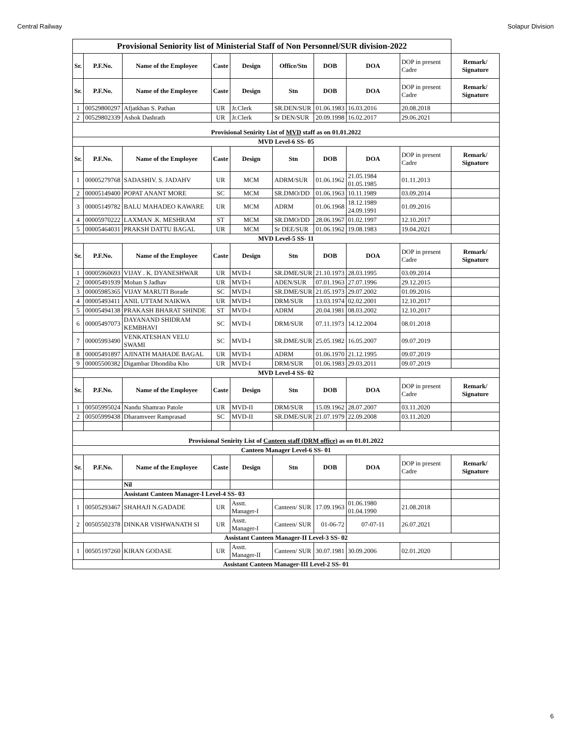Central Railway Solapur Division
| Provisional Seniority list of Ministerial Staff of Non Personnel/SUR division-2022 | | | | | | | | | |
| Sr. | P.F.No. | Name of the Employee | Caste | Design | Office/Stn | DOB | DOA | DOP in present Cadre | Remark/ Signature |
| Sr. | P.F.No. | Name of the Employee | Caste | Design | Stn | DOB | DOA | DOP in present Cadre | Remark/ Signature |
| 1 | 00529800297 | Afjatkhan S. Pathan | UR | Jr.Clerk | SR.DEN/SUR | 01.06.1983 | 16.03.2016 | 20.08.2018 | |
| 2 | 00529802339 | Ashok Dashrath | UR | Jr.Clerk | Sr DEN/SUR | 20.09.1998 | 16.02.2017 | 29.06.2021 | |
| Provisional Senirity List of MVD staff as on 01.01.2022 | | | | | | | | | |
| MVD Level-6 SS- 05 | | | | | | | | | |
| Sr. | P.F.No. | Name of the Employee | Caste | Design | Stn | DOB | DOA | DOP in present Cadre | Remark/ Signature |
| 1 | 00005279768 | SADASHIV. S. JADAHV | UR | MCM | ADRM/SUR | 01.06.1962 | 21.05.1984 01.05.1985 | 01.11.2013 | |
| 2 | 00005149400 | POPAT ANANT MORE | SC | MCM | SR.DMO/DD | 01.06.1963 | 10.11.1989 | 03.09.2014 | |
| 3 | 00005149782 | BALU MAHADEO KAWARE | UR | MCM | ADRM | 01.06.1968 | 18.12.1989 24.09.1991 | 01.09.2016 | |
| 4 | 00005970222 | LAXMAN .K. MESHRAM | ST | MCM | SR.DMO/DD | 28.06.1967 | 01.02.1997 | 12.10.2017 | |
| 5 | 00005464031 | PRAKSH DATTU BAGAL | UR | MCM | Sr DEE/SUR | 01.06.1962 | 19.08.1983 | 19.04.2021 | |
| MVD Level-5 SS- 11 | | | | | | | | | |
| Sr. | P.F.No. | Name of the Employee | Caste | Design | Stn | DOB | DOA | DOP in present Cadre | Remark/ Signature |
| 1 | 00005960693 | VIJAY . K. DYANESHWAR | UR | MVD-I | SR.DME/SUR | 21.10.1973 | 28.03.1995 | 03.09.2014 | |
| 2 | 00005491939 | Mohan S Jadhav | UR | MVD-I | ADEN/SUR | 07.01.1963 | 27.07.1996 | 29.12.2015 | |
| 3 | 00005985365 | VIJAY MARUTI Borade | SC | MVD-I | SR.DME/SUR | 21.05.1973 | 29.07.2002 | 01.09.2016 | |
| 4 | 00005493411 | ANIL UTTAM NAIKWA | UR | MVD-I | DRM/SUR | 13.03.1974 | 02.02.2001 | 12.10.2017 | |
| 5 | 00005494138 | PRAKASH BHARAT SHINDE | ST | MVD-I | ADRM | 20.04.1981 | 08.03.2002 | 12.10.2017 | |
| 6 | 00005497073 | DAYANAND SHIDRAM KEMBHAVI | SC | MVD-I | DRM/SUR | 07.11.1973 | 14.12.2004 | 08.01.2018 | |
| 7 | 00005993490 | VENKATESHAN VELU SWAMI | SC | MVD-I | SR.DME/SUR | 25.05.1982 | 16.05.2007 | 09.07.2019 | |
| 8 | 00005491897 | AJINATH MAHADE BAGAL | UR | MVD-I | ADRM | 01.06.1970 | 21.12.1995 | 09.07.2019 | |
| 9 | 00005500382 | Digambar Dhondiba Kho | UR | MVD-I | DRM/SUR | 01.06.1983 | 29.03.2011 | 09.07.2019 | |
| MVD Level-4 SS- 02 | | | | | | | | | |
| Sr. | P.F.No. | Name of the Employee | Caste | Design | Stn | DOB | DOA | DOP in present Cadre | Remark/ Signature |
| 1 | 00505995024 | Nandu Shamrao Patole | UR | MVD-II | DRM/SUR | 15.09.1962 | 28.07.2007 | 03.11.2020 | |
| 2 | 00505999438 | Dharamveer Ramprasad | SC | MVD-II | SR.DME/SUR | 21.07.1979 | 22.09.2008 | 03.11.2020 | |
| Provisional Senirity List of Canteen staff (DRM office) as on 01.01.2022 | | | | | | | | | |
| Canteen Manager Level-6 SS- 01 | | | | | | | | | |
| Sr. | P.F.No. | Name of the Employee | Caste | Design | Stn | DOB | DOA | DOP in present Cadre | Remark/ Signature |
| | | Nil | | | | | | | |
| | | Assistant Canteen Manager-I Level-4 SS- 03 | | | | | | | |
| 1 | 00505293467 | SHAHAJI N.GADADE | UR | Asstt. Manager-I | Canteen/ SUR | 17.09.1963 | 01.06.1980 01.04.1990 | 21.08.2018 | |
| 2 | 00505502378 | DINKAR VISHWANATH SI | UR | Asstt. Manager-I | Canteen/ SUR | 01-06-72 | 07-07-11 | 26.07.2021 | |
| Assistant Canteen Manager-II Level-3 SS- 02 | | | | | | | | | |
| 1 | 00505197260 | KIRAN GODASE | UR | Asstt. Manager-II | Canteen/ SUR | 30.07.1981 | 30.09.2006 | 02.01.2020 | |
| Assistant Canteen Manager-III Level-2 SS- 01 | | | | | | | | | |
6